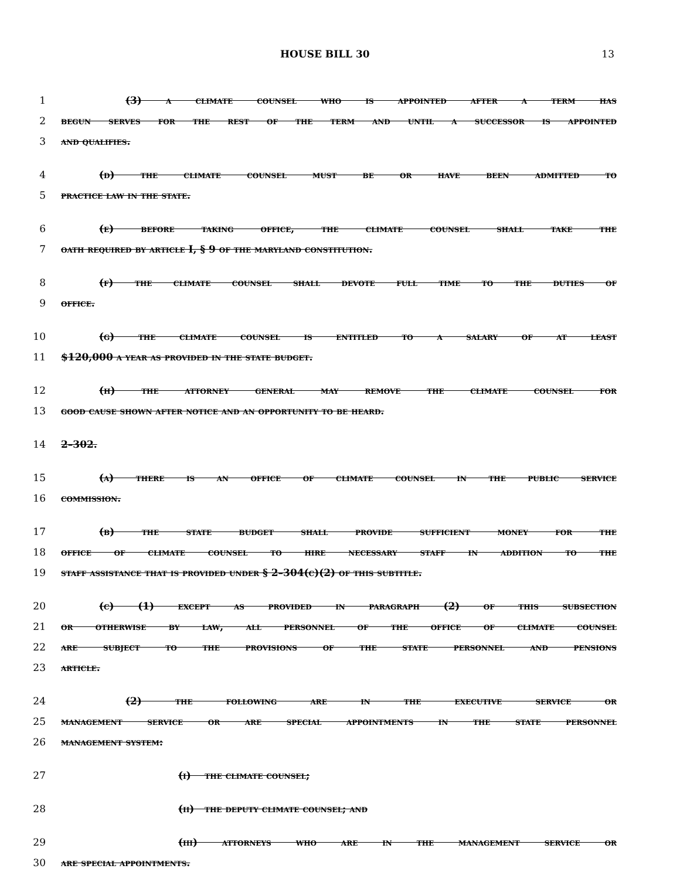HOUSE BILL 30 13
1 (3) a climate counsel who is appointed after a term has
2 begun serves for the rest of the term and until a successor is appointed
3 and qualifies.
4 (d) the climate counsel must be or have been admitted to
5 practice law in the state.
6 (e) before taking office, the climate counsel shall take the
7 oath required by article I, § 9 of the maryland constitution.
8 (f) the climate counsel shall devote full time to the duties of
9 office.
10 (g) the climate counsel is entitled to a salary of at least
11 $120,000 a year as provided in the state budget.
12 (h) the attorney general may remove the climate counsel for
13 good cause shown after notice and an opportunity to be heard.
14 2–302.
15 (a) there is an office of climate counsel in the public service
16 commission.
17 (b) the state budget shall provide sufficient money for the
18 office of climate counsel to hire necessary staff in addition to the
19 staff assistance that is provided under § 2–304(c)(2) of this subtitle.
20 (c) (1) except as provided in paragraph (2) of this subsection
21 or otherwise by law, all personnel of the office of climate counsel
22 are subject to the provisions of the state personnel and pensions
23 article.
24 (2) the following are in the executive service or
25 management service or are special appointments in the state personnel
26 management system:
27 (i) the climate counsel;
28 (ii) the deputy climate counsel; and
29 (iii) attorneys who are in the management service or
30 are special appointments.